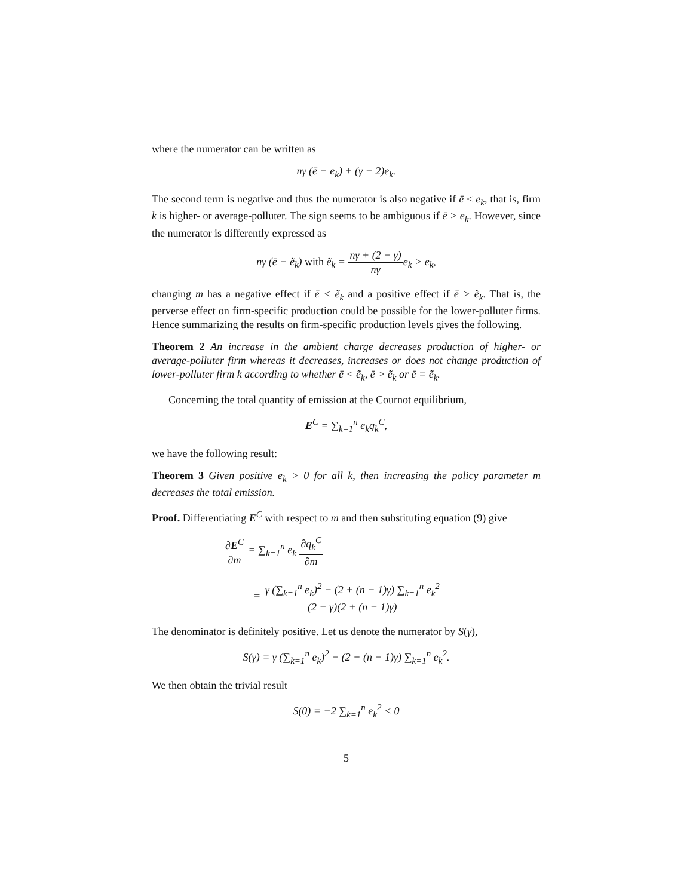where the numerator can be written as
nγ (ē − e<sub>k</sub>) + (γ − 2)e<sub>k</sub>.
The second term is negative and thus the numerator is also negative if ē ≤ e<sub>k</sub>, that is, firm k is higher- or average-polluter. The sign seems to be ambiguous if ē > e<sub>k</sub>. However, since the numerator is differently expressed as
nγ (ē − ẽ<sub>k</sub>) with ẽ<sub>k</sub> = nγ + (2 − γ) nγe<sub>k</sub> > e<sub>k</sub>,
changing m has a negative effect if ē < ẽ<sub>k</sub> and a positive effect if ē > ẽ<sub>k</sub>. That is, the perverse effect on firm-specific production could be possible for the lower-polluter firms. Hence summarizing the results on firm-specific production levels gives the following.
Theorem 2 An increase in the ambient charge decreases production of higher- or average-polluter firm whereas it decreases, increases or does not change production of lower-polluter firm k according to whether ē < ẽ<sub>k</sub>, ē > ẽ<sub>k</sub> or ē = ẽ<sub>k</sub>.
Concerning the total quantity of emission at the Cournot equilibrium,
E<sup>C</sup> = ∑<sub>k=1</sub><sup>n</sup> e<sub>k</sub>q<sub>k</sub><sup>C</sup>,
we have the following result:
Theorem 3 Given positive e<sub>k</sub> > 0 for all k, then increasing the policy parameter m decreases the total emission.
Proof. Differentiating E<sup>C</sup> with respect to m and then substituting equation (9) give
∂E<sup>C</sup> ∂m = ∑<sub>k=1</sub><sup>n</sup> e<sub>k</sub> ∂q<sub>k</sub><sup>C</sup> ∂m
= γ (∑<sub>k=1</sub><sup>n</sup> e<sub>k</sub>)<sup>2</sup> − (2 + (n − 1)γ) ∑<sub>k=1</sub><sup>n</sup> e<sub>k</sub><sup>2</sup> (2 − γ)(2 + (n − 1)γ)
The denominator is definitely positive. Let us denote the numerator by S(γ),
S(γ) = γ (∑<sub>k=1</sub><sup>n</sup> e<sub>k</sub>)<sup>2</sup> − (2 + (n − 1)γ) ∑<sub>k=1</sub><sup>n</sup> e<sub>k</sub><sup>2</sup>.
We then obtain the trivial result
S(0) = −2 ∑<sub>k=1</sub><sup>n</sup> e<sub>k</sub><sup>2</sup> < 0
5